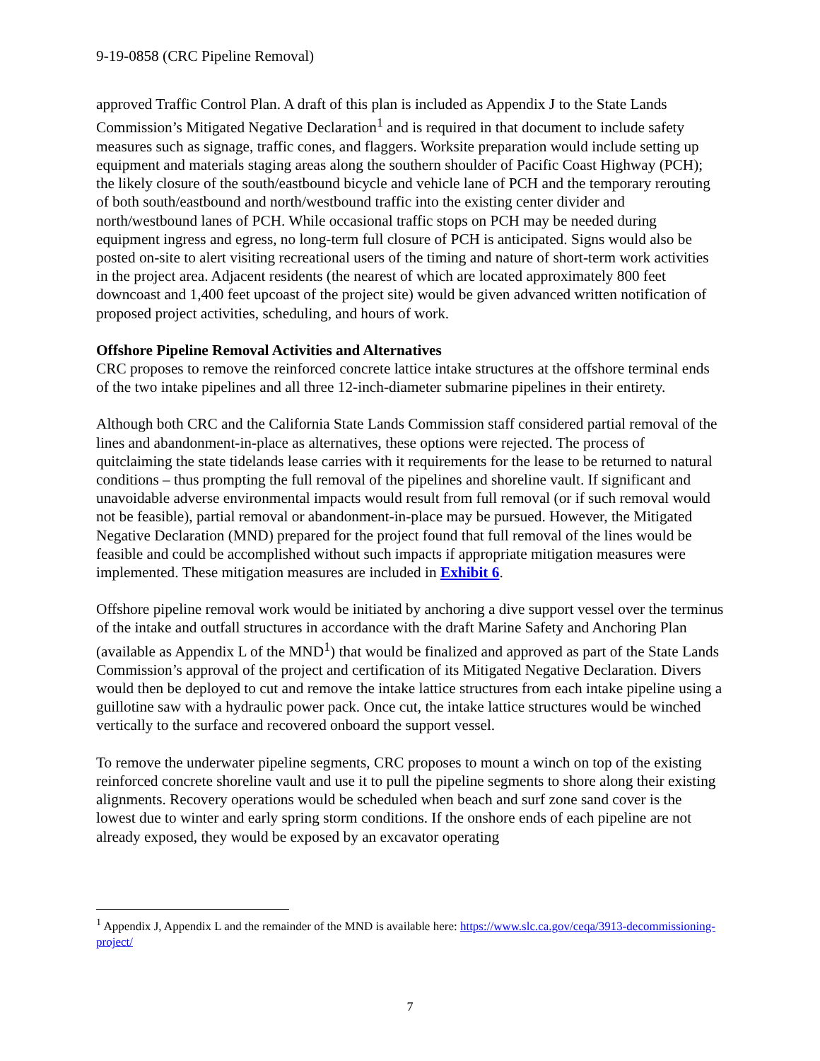9-19-0858 (CRC Pipeline Removal)
approved Traffic Control Plan. A draft of this plan is included as Appendix J to the State Lands Commission’s Mitigated Negative Declaration<sup>1</sup> and is required in that document to include safety measures such as signage, traffic cones, and flaggers. Worksite preparation would include setting up equipment and materials staging areas along the southern shoulder of Pacific Coast Highway (PCH); the likely closure of the south/eastbound bicycle and vehicle lane of PCH and the temporary rerouting of both south/eastbound and north/westbound traffic into the existing center divider and north/westbound lanes of PCH. While occasional traffic stops on PCH may be needed during equipment ingress and egress, no long-term full closure of PCH is anticipated. Signs would also be posted on-site to alert visiting recreational users of the timing and nature of short-term work activities in the project area. Adjacent residents (the nearest of which are located approximately 800 feet downcoast and 1,400 feet upcoast of the project site) would be given advanced written notification of proposed project activities, scheduling, and hours of work.
Offshore Pipeline Removal Activities and Alternatives
CRC proposes to remove the reinforced concrete lattice intake structures at the offshore terminal ends of the two intake pipelines and all three 12-inch-diameter submarine pipelines in their entirety.
Although both CRC and the California State Lands Commission staff considered partial removal of the lines and abandonment-in-place as alternatives, these options were rejected. The process of quitclaiming the state tidelands lease carries with it requirements for the lease to be returned to natural conditions – thus prompting the full removal of the pipelines and shoreline vault. If significant and unavoidable adverse environmental impacts would result from full removal (or if such removal would not be feasible), partial removal or abandonment-in-place may be pursued. However, the Mitigated Negative Declaration (MND) prepared for the project found that full removal of the lines would be feasible and could be accomplished without such impacts if appropriate mitigation measures were implemented. These mitigation measures are included in Exhibit 6.
Offshore pipeline removal work would be initiated by anchoring a dive support vessel over the terminus of the intake and outfall structures in accordance with the draft Marine Safety and Anchoring Plan (available as Appendix L of the MND<sup>1</sup>) that would be finalized and approved as part of the State Lands Commission’s approval of the project and certification of its Mitigated Negative Declaration. Divers would then be deployed to cut and remove the intake lattice structures from each intake pipeline using a guillotine saw with a hydraulic power pack. Once cut, the intake lattice structures would be winched vertically to the surface and recovered onboard the support vessel.
To remove the underwater pipeline segments, CRC proposes to mount a winch on top of the existing reinforced concrete shoreline vault and use it to pull the pipeline segments to shore along their existing alignments. Recovery operations would be scheduled when beach and surf zone sand cover is the lowest due to winter and early spring storm conditions. If the onshore ends of each pipeline are not already exposed, they would be exposed by an excavator operating
<sup>1</sup> Appendix J, Appendix L and the remainder of the MND is available here: https://www.slc.ca.gov/ceqa/3913-decommissioning-project/
7